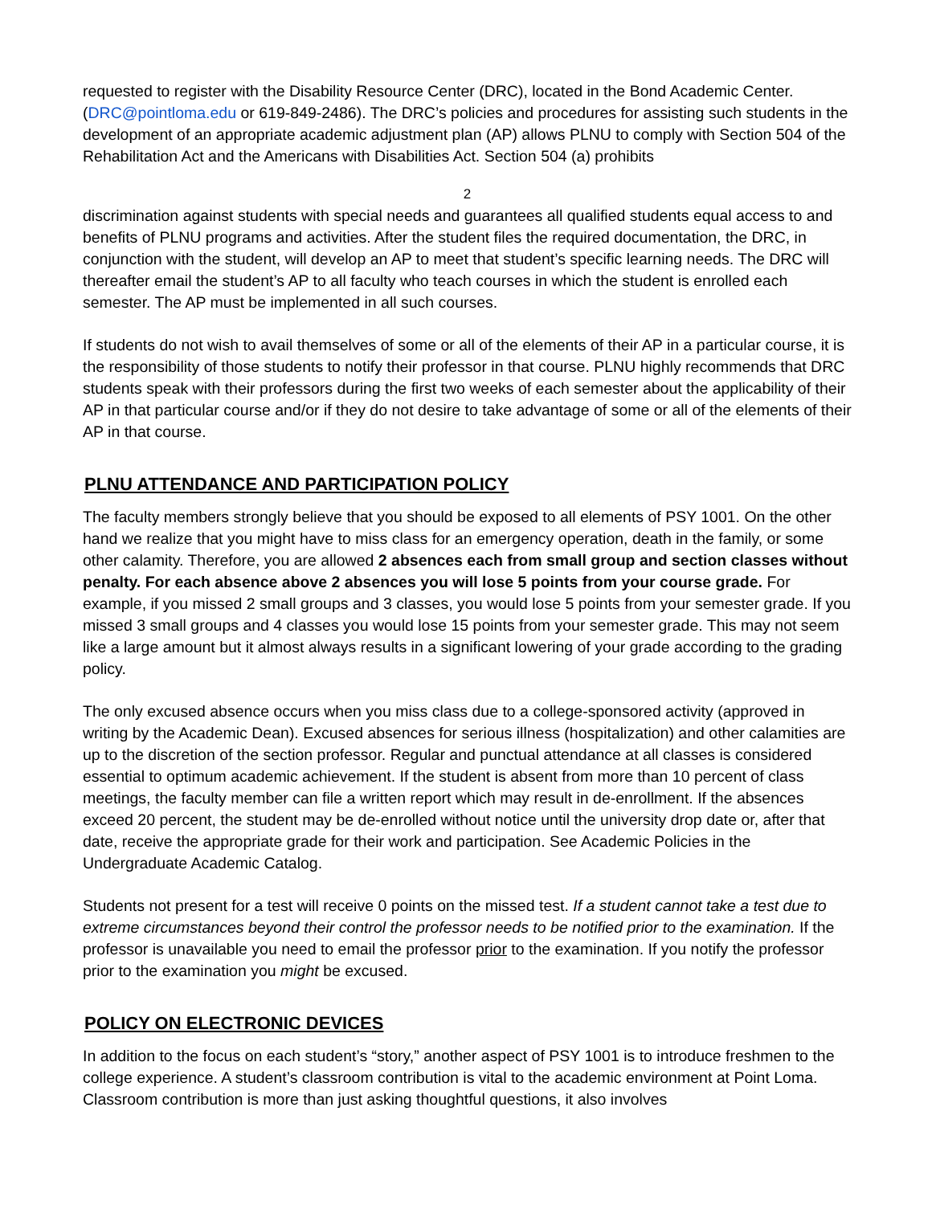requested to register with the Disability Resource Center (DRC), located in the Bond Academic Center. (DRC@pointloma.edu or 619-849-2486). The DRC’s policies and procedures for assisting such students in the development of an appropriate academic adjustment plan (AP) allows PLNU to comply with Section 504 of the Rehabilitation Act and the Americans with Disabilities Act. Section 504 (a) prohibits
2
discrimination against students with special needs and guarantees all qualified students equal access to and benefits of PLNU programs and activities. After the student files the required documentation, the DRC, in conjunction with the student, will develop an AP to meet that student’s specific learning needs. The DRC will thereafter email the student’s AP to all faculty who teach courses in which the student is enrolled each semester. The AP must be implemented in all such courses.
If students do not wish to avail themselves of some or all of the elements of their AP in a particular course, it is the responsibility of those students to notify their professor in that course. PLNU highly recommends that DRC students speak with their professors during the first two weeks of each semester about the applicability of their AP in that particular course and/or if they do not desire to take advantage of some or all of the elements of their AP in that course.
PLNU ATTENDANCE AND PARTICIPATION POLICY
The faculty members strongly believe that you should be exposed to all elements of PSY 1001. On the other hand we realize that you might have to miss class for an emergency operation, death in the family, or some other calamity. Therefore, you are allowed 2 absences each from small group and section classes without penalty. For each absence above 2 absences you will lose 5 points from your course grade. For example, if you missed 2 small groups and 3 classes, you would lose 5 points from your semester grade. If you missed 3 small groups and 4 classes you would lose 15 points from your semester grade. This may not seem like a large amount but it almost always results in a significant lowering of your grade according to the grading policy.
The only excused absence occurs when you miss class due to a college-sponsored activity (approved in writing by the Academic Dean). Excused absences for serious illness (hospitalization) and other calamities are up to the discretion of the section professor. Regular and punctual attendance at all classes is considered essential to optimum academic achievement. If the student is absent from more than 10 percent of class meetings, the faculty member can file a written report which may result in de-enrollment. If the absences exceed 20 percent, the student may be de-enrolled without notice until the university drop date or, after that date, receive the appropriate grade for their work and participation. See Academic Policies in the Undergraduate Academic Catalog.
Students not present for a test will receive 0 points on the missed test. If a student cannot take a test due to extreme circumstances beyond their control the professor needs to be notified prior to the examination. If the professor is unavailable you need to email the professor prior to the examination. If you notify the professor prior to the examination you might be excused.
POLICY ON ELECTRONIC DEVICES
In addition to the focus on each student’s “story,” another aspect of PSY 1001 is to introduce freshmen to the college experience. A student’s classroom contribution is vital to the academic environment at Point Loma. Classroom contribution is more than just asking thoughtful questions, it also involves